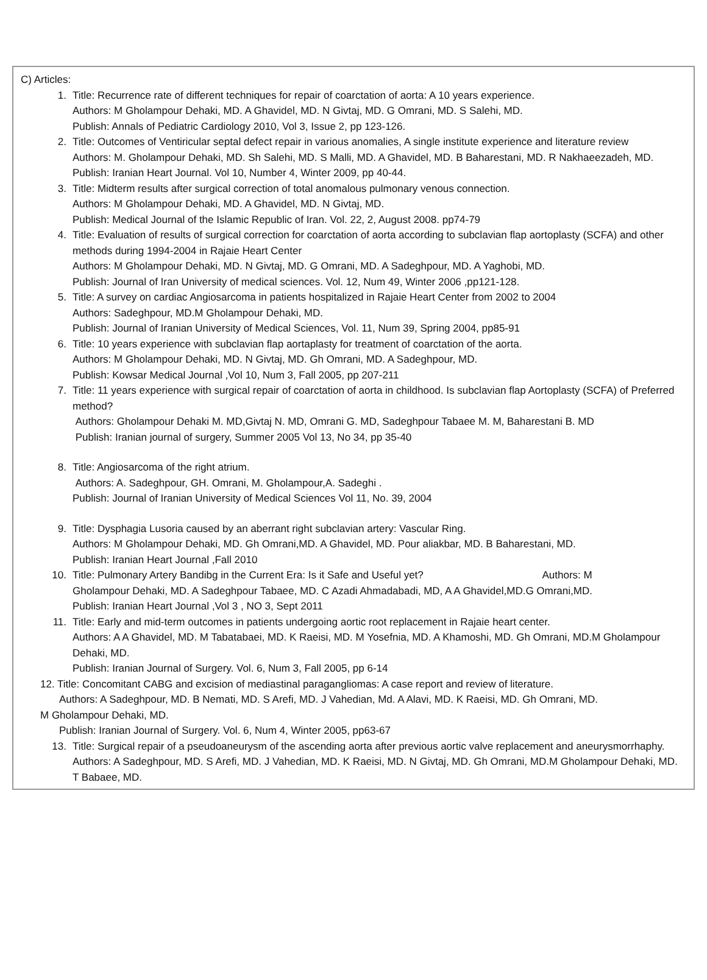C) Articles:
1. Title: Recurrence rate of different techniques for repair of coarctation of aorta: A 10 years experience.
Authors: M Gholampour Dehaki, MD. A Ghavidel, MD. N Givtaj, MD. G Omrani, MD. S Salehi, MD.
Publish: Annals of Pediatric Cardiology 2010, Vol 3, Issue 2, pp 123-126.
2. Title: Outcomes of Ventiricular septal defect repair in various anomalies, A single institute experience and literature review
Authors: M. Gholampour Dehaki, MD. Sh Salehi, MD. S Malli, MD. A Ghavidel, MD. B Baharestani, MD. R Nakhaeezadeh, MD.
Publish: Iranian Heart Journal. Vol 10, Number 4, Winter 2009, pp 40-44.
3. Title: Midterm results after surgical correction of total anomalous pulmonary venous connection.
Authors: M Gholampour Dehaki, MD. A Ghavidel, MD. N Givtaj, MD.
Publish: Medical Journal of the Islamic Republic of Iran. Vol. 22, 2, August 2008. pp74-79
4. Title: Evaluation of results of surgical correction for coarctation of aorta according to subclavian flap aortoplasty (SCFA) and other methods during 1994-2004 in Rajaie Heart Center
Authors: M Gholampour Dehaki, MD. N Givtaj, MD. G Omrani, MD. A Sadeghpour, MD. A Yaghobi, MD.
Publish: Journal of Iran University of medical sciences. Vol. 12, Num 49, Winter 2006 ,pp121-128.
5. Title: A survey on cardiac Angiosarcoma in patients hospitalized in Rajaie Heart Center from 2002 to 2004
Authors: Sadeghpour, MD.M Gholampour Dehaki, MD.
Publish: Journal of Iranian University of Medical Sciences, Vol. 11, Num 39, Spring 2004, pp85-91
6. Title: 10 years experience with subclavian flap aortaplasty for treatment of coarctation of the aorta.
Authors: M Gholampour Dehaki, MD. N Givtaj, MD. Gh Omrani, MD. A Sadeghpour, MD.
Publish: Kowsar Medical Journal ,Vol 10, Num 3, Fall 2005, pp 207-211
7. Title: 11 years experience with surgical repair of coarctation of aorta in childhood. Is subclavian flap Aortoplasty (SCFA) of Preferred method?
Authors: Gholampour Dehaki M. MD,Givtaj N. MD, Omrani G. MD, Sadeghpour Tabaee M. M, Baharestani B. MD
Publish: Iranian journal of surgery, Summer 2005 Vol 13, No 34, pp 35-40
8. Title: Angiosarcoma of the right atrium.
Authors: A. Sadeghpour, GH. Omrani, M. Gholampour,A. Sadeghi .
Publish: Journal of Iranian University of Medical Sciences Vol 11, No. 39, 2004
9. Title: Dysphagia Lusoria caused by an aberrant right subclavian artery: Vascular Ring.
Authors: M Gholampour Dehaki, MD. Gh Omrani,MD. A Ghavidel, MD. Pour aliakbar, MD. B Baharestani, MD.
Publish: Iranian Heart Journal ,Fall 2010
10. Title: Pulmonary Artery Bandibg in the Current Era: Is it Safe and Useful yet? Authors: M
Gholampour Dehaki, MD. A Sadeghpour Tabaee, MD. C Azadi Ahmadabadi, MD, A A Ghavidel,MD.G Omrani,MD.
Publish: Iranian Heart Journal ,Vol 3 , NO 3, Sept 2011
11. Title: Early and mid-term outcomes in patients undergoing aortic root replacement in Rajaie heart center.
Authors: A A Ghavidel, MD. M Tabatabaei, MD. K Raeisi, MD. M Yosefnia, MD. A Khamoshi, MD. Gh Omrani, MD.M Gholampour Dehaki, MD.
Publish: Iranian Journal of Surgery. Vol. 6, Num 3, Fall 2005, pp 6-14
12. Title: Concomitant CABG and excision of mediastinal paragangliomas: A case report and review of literature.
Authors: A Sadeghpour, MD. B Nemati, MD. S Arefi, MD. J Vahedian, Md. A Alavi, MD. K Raeisi, MD. Gh Omrani, MD.
M Gholampour Dehaki, MD.
Publish: Iranian Journal of Surgery. Vol. 6, Num 4, Winter 2005, pp63-67
13. Title: Surgical repair of a pseudoaneurysm of the ascending aorta after previous aortic valve replacement and aneurysmorrhaphy.
Authors: A Sadeghpour, MD. S Arefi, MD. J Vahedian, MD. K Raeisi, MD. N Givtaj, MD. Gh Omrani, MD.M Gholampour Dehaki, MD. T Babaee, MD.